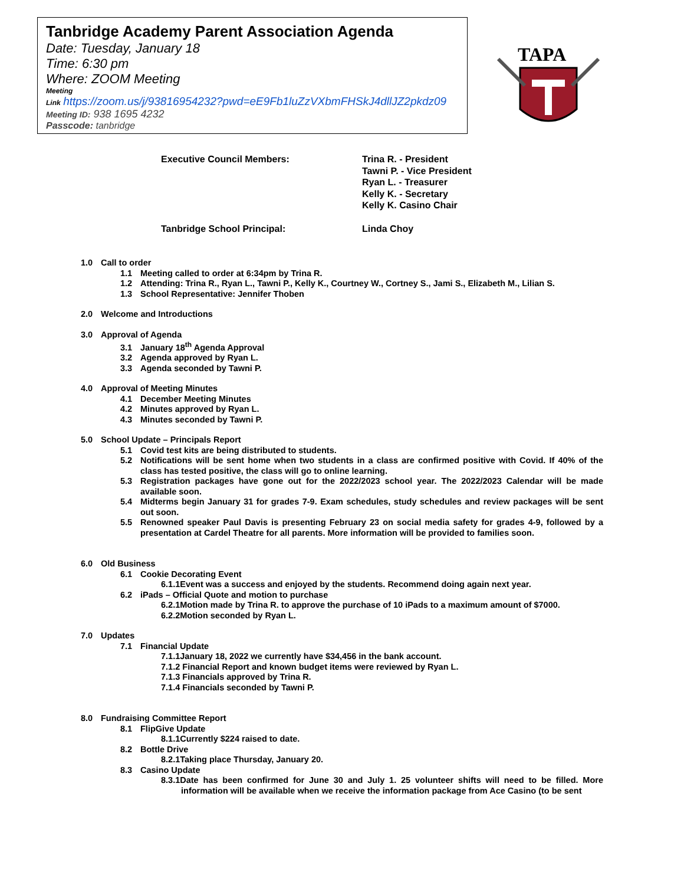Tanbridge Academy Parent Association Agenda
Date: Tuesday, January 18
Time: 6:30 pm
Where: ZOOM Meeting
Meeting
Link https://zoom.us/j/93816954232?pwd=eE9Fb1luZzVXbmFHSkJ4dllJZ2pkdz09
Meeting ID: 938 1695 4232
Passcode: tanbridge
TAPA
Executive Council Members:
Trina R. - President
Tawni P. - Vice President
Ryan L. - Treasurer
Kelly K. - Secretary
Kelly K. Casino Chair
Tanbridge School Principal:
Linda Choy
1.0 Call to order
1.1 Meeting called to order at 6:34pm by Trina R.
1.2 Attending: Trina R., Ryan L., Tawni P., Kelly K., Courtney W., Cortney S., Jami S., Elizabeth M., Lilian S.
1.3 School Representative: Jennifer Thoben
2.0 Welcome and Introductions
3.0 Approval of Agenda
3.1 January 18<sup>th</sup> Agenda Approval
3.2 Agenda approved by Ryan L.
3.3 Agenda seconded by Tawni P.
4.0 Approval of Meeting Minutes
4.1 December Meeting Minutes
4.2 Minutes approved by Ryan L.
4.3 Minutes seconded by Tawni P.
5.0 School Update – Principals Report
5.1 Covid test kits are being distributed to students.
5.2 Notifications will be sent home when two students in a class are confirmed positive with Covid. If 40% of the class has tested positive, the class will go to online learning.
5.3 Registration packages have gone out for the 2022/2023 school year. The 2022/2023 Calendar will be made available soon.
5.4 Midterms begin January 31 for grades 7-9. Exam schedules, study schedules and review packages will be sent out soon.
5.5 Renowned speaker Paul Davis is presenting February 23 on social media safety for grades 4-9, followed by a presentation at Cardel Theatre for all parents. More information will be provided to families soon.
6.0 Old Business
6.1 Cookie Decorating Event
6.1.1Event was a success and enjoyed by the students. Recommend doing again next year.
6.2 iPads – Official Quote and motion to purchase
6.2.1Motion made by Trina R. to approve the purchase of 10 iPads to a maximum amount of $7000.
6.2.2Motion seconded by Ryan L.
7.0 Updates
7.1 Financial Update
7.1.1January 18, 2022 we currently have $34,456 in the bank account.
7.1.2 Financial Report and known budget items were reviewed by Ryan L.
7.1.3 Financials approved by Trina R.
7.1.4 Financials seconded by Tawni P.
8.0 Fundraising Committee Report
8.1 FlipGive Update
8.1.1Currently $224 raised to date.
8.2 Bottle Drive
8.2.1Taking place Thursday, January 20.
8.3 Casino Update
8.3.1Date has been confirmed for June 30 and July 1. 25 volunteer shifts will need to be filled. More information will be available when we receive the information package from Ace Casino (to be sent